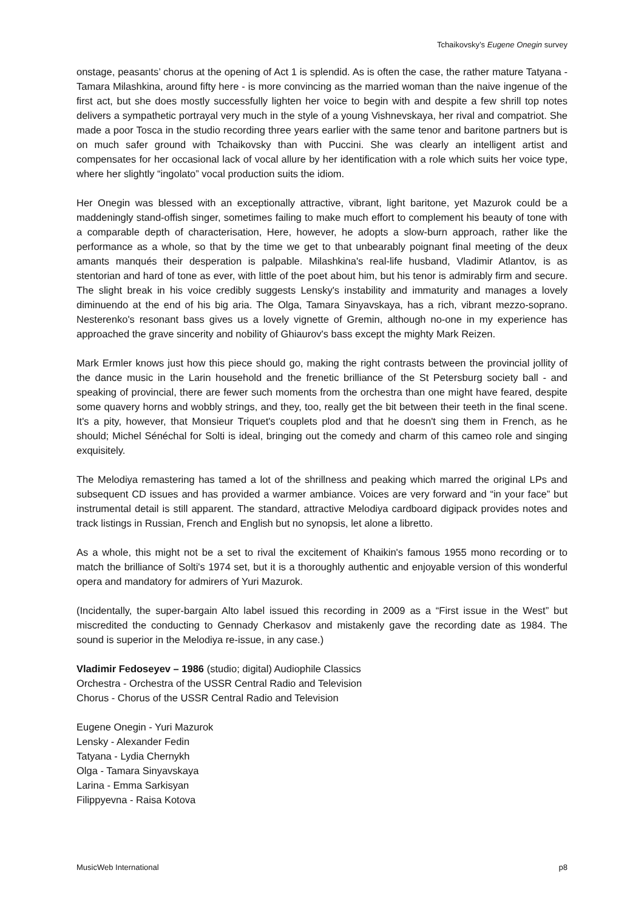Tchaikovsky’s Eugene Onegin survey
onstage, peasants’ chorus at the opening of Act 1 is splendid. As is often the case, the rather mature Tatyana - Tamara Milashkina, around fifty here - is more convincing as the married woman than the naive ingenue of the first act, but she does mostly successfully lighten her voice to begin with and despite a few shrill top notes delivers a sympathetic portrayal very much in the style of a young Vishnevskaya, her rival and compatriot. She made a poor Tosca in the studio recording three years earlier with the same tenor and baritone partners but is on much safer ground with Tchaikovsky than with Puccini. She was clearly an intelligent artist and compensates for her occasional lack of vocal allure by her identification with a role which suits her voice type, where her slightly “ingolato” vocal production suits the idiom.
Her Onegin was blessed with an exceptionally attractive, vibrant, light baritone, yet Mazurok could be a maddeningly stand-offish singer, sometimes failing to make much effort to complement his beauty of tone with a comparable depth of characterisation, Here, however, he adopts a slow-burn approach, rather like the performance as a whole, so that by the time we get to that unbearably poignant final meeting of the deux amants manqués their desperation is palpable. Milashkina's real-life husband, Vladimir Atlantov, is as stentorian and hard of tone as ever, with little of the poet about him, but his tenor is admirably firm and secure. The slight break in his voice credibly suggests Lensky's instability and immaturity and manages a lovely diminuendo at the end of his big aria. The Olga, Tamara Sinyavskaya, has a rich, vibrant mezzo-soprano. Nesterenko's resonant bass gives us a lovely vignette of Gremin, although no-one in my experience has approached the grave sincerity and nobility of Ghiaurov's bass except the mighty Mark Reizen.
Mark Ermler knows just how this piece should go, making the right contrasts between the provincial jollity of the dance music in the Larin household and the frenetic brilliance of the St Petersburg society ball - and speaking of provincial, there are fewer such moments from the orchestra than one might have feared, despite some quavery horns and wobbly strings, and they, too, really get the bit between their teeth in the final scene. It's a pity, however, that Monsieur Triquet's couplets plod and that he doesn't sing them in French, as he should; Michel Sénéchal for Solti is ideal, bringing out the comedy and charm of this cameo role and singing exquisitely.
The Melodiya remastering has tamed a lot of the shrillness and peaking which marred the original LPs and subsequent CD issues and has provided a warmer ambiance. Voices are very forward and “in your face” but instrumental detail is still apparent. The standard, attractive Melodiya cardboard digipack provides notes and track listings in Russian, French and English but no synopsis, let alone a libretto.
As a whole, this might not be a set to rival the excitement of Khaikin's famous 1955 mono recording or to match the brilliance of Solti's 1974 set, but it is a thoroughly authentic and enjoyable version of this wonderful opera and mandatory for admirers of Yuri Mazurok.
(Incidentally, the super-bargain Alto label issued this recording in 2009 as a “First issue in the West” but miscredited the conducting to Gennady Cherkasov and mistakenly gave the recording date as 1984. The sound is superior in the Melodiya re-issue, in any case.)
Vladimir Fedoseyev – 1986 (studio; digital) Audiophile Classics
Orchestra - Orchestra of the USSR Central Radio and Television
Chorus - Chorus of the USSR Central Radio and Television
Eugene Onegin - Yuri Mazurok
Lensky - Alexander Fedin
Tatyana - Lydia Chernykh
Olga - Tamara Sinyavskaya
Larina - Emma Sarkisyan
Filippyevna - Raisa Kotova
MusicWeb International p8